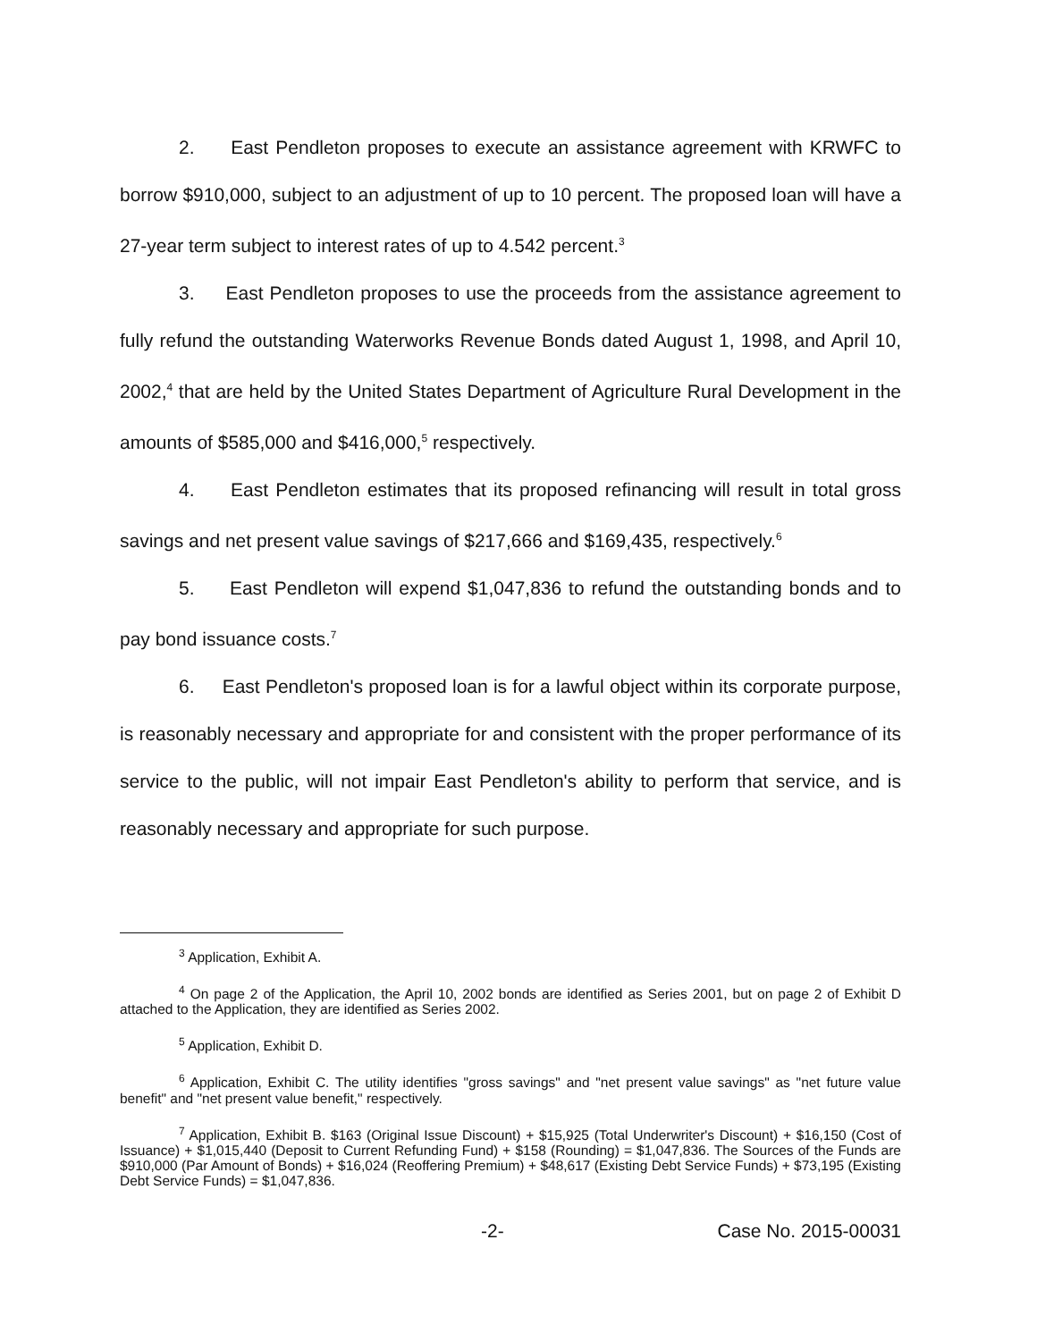2. East Pendleton proposes to execute an assistance agreement with KRWFC to borrow $910,000, subject to an adjustment of up to 10 percent. The proposed loan will have a 27-year term subject to interest rates of up to 4.542 percent.<sup>3</sup>
3. East Pendleton proposes to use the proceeds from the assistance agreement to fully refund the outstanding Waterworks Revenue Bonds dated August 1, 1998, and April 10, 2002,<sup>4</sup> that are held by the United States Department of Agriculture Rural Development in the amounts of $585,000 and $416,000,<sup>5</sup> respectively.
4. East Pendleton estimates that its proposed refinancing will result in total gross savings and net present value savings of $217,666 and $169,435, respectively.<sup>6</sup>
5. East Pendleton will expend $1,047,836 to refund the outstanding bonds and to pay bond issuance costs.<sup>7</sup>
6. East Pendleton's proposed loan is for a lawful object within its corporate purpose, is reasonably necessary and appropriate for and consistent with the proper performance of its service to the public, will not impair East Pendleton's ability to perform that service, and is reasonably necessary and appropriate for such purpose.
<sup>3</sup> Application, Exhibit A.
<sup>4</sup> On page 2 of the Application, the April 10, 2002 bonds are identified as Series 2001, but on page 2 of Exhibit D attached to the Application, they are identified as Series 2002.
<sup>5</sup> Application, Exhibit D.
<sup>6</sup> Application, Exhibit C. The utility identifies "gross savings" and "net present value savings" as "net future value benefit" and "net present value benefit," respectively.
<sup>7</sup> Application, Exhibit B. $163 (Original Issue Discount) + $15,925 (Total Underwriter's Discount) + $16,150 (Cost of Issuance) + $1,015,440 (Deposit to Current Refunding Fund) + $158 (Rounding) = $1,047,836. The Sources of the Funds are $910,000 (Par Amount of Bonds) + $16,024 (Reoffering Premium) + $48,617 (Existing Debt Service Funds) + $73,195 (Existing Debt Service Funds) = $1,047,836.
-2- Case No. 2015-00031